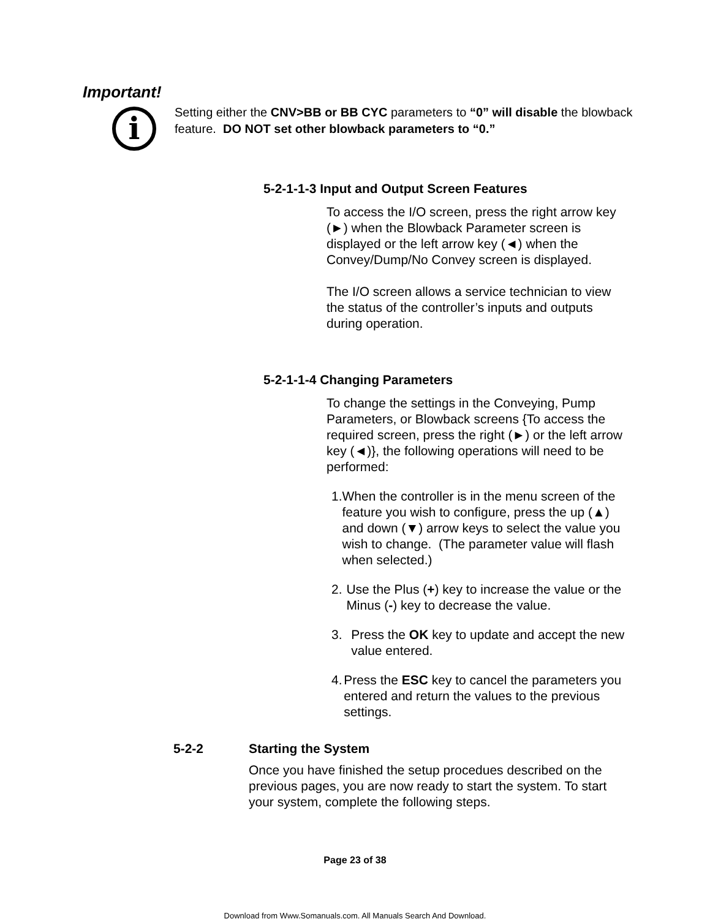Important!
i
Setting either the CNV>BB or BB CYC parameters to “0” will disable the blowback feature. DO NOT set other blowback parameters to “0.”
5-2-1-1-3 Input and Output Screen Features
To access the I/O screen, press the right arrow key (►) when the Blowback Parameter screen is displayed or the left arrow key (◄) when the Convey/Dump/No Convey screen is displayed.
The I/O screen allows a service technician to view the status of the controller’s inputs and outputs during operation.
5-2-1-1-4 Changing Parameters
To change the settings in the Conveying, Pump Parameters, or Blowback screens {To access the required screen, press the right (►) or the left arrow key (◄)}, the following operations will need to be performed:
1. When the controller is in the menu screen of the feature you wish to configure, press the up (▲) and down (▼) arrow keys to select the value you wish to change. (The parameter value will flash when selected.)
2. Use the Plus (+) key to increase the value or the Minus (-) key to decrease the value.
3. Press the OK key to update and accept the new value entered.
4. Press the ESC key to cancel the parameters you entered and return the values to the previous settings.
5-2-2 Starting the System
Once you have finished the setup procedues described on the previous pages, you are now ready to start the system. To start your system, complete the following steps.
Page 23 of 38
Download from Www.Somanuals.com. All Manuals Search And Download.